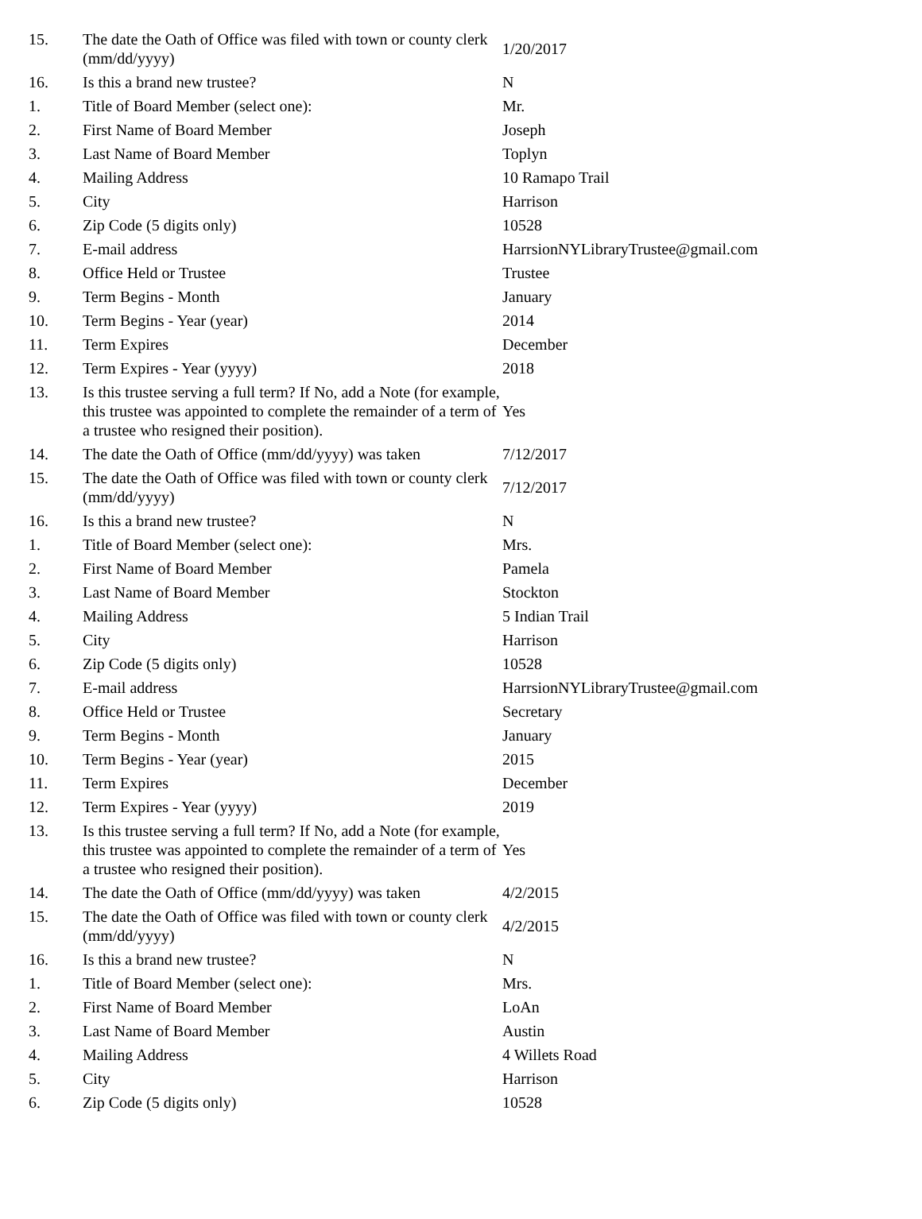| 15. | The date the Oath of Office was filed with town or county clerk (mm/dd/yyyy) | 1/20/2017 |
| 16. | Is this a brand new trustee? | N |
| 1. | Title of Board Member (select one): | Mr. |
| 2. | First Name of Board Member | Joseph |
| 3. | Last Name of Board Member | Toplyn |
| 4. | Mailing Address | 10 Ramapo Trail |
| 5. | City | Harrison |
| 6. | Zip Code (5 digits only) | 10528 |
| 7. | E-mail address | HarrsionNYLibraryTrustee@gmail.com |
| 8. | Office Held or Trustee | Trustee |
| 9. | Term Begins - Month | January |
| 10. | Term Begins - Year (year) | 2014 |
| 11. | Term Expires | December |
| 12. | Term Expires - Year (yyyy) | 2018 |
| 13. | Is this trustee serving a full term? If No, add a Note (for example, this trustee was appointed to complete the remainder of a term of a trustee who resigned their position). | Yes |
| 14. | The date the Oath of Office (mm/dd/yyyy) was taken | 7/12/2017 |
| 15. | The date the Oath of Office was filed with town or county clerk (mm/dd/yyyy) | 7/12/2017 |
| 16. | Is this a brand new trustee? | N |
| 1. | Title of Board Member (select one): | Mrs. |
| 2. | First Name of Board Member | Pamela |
| 3. | Last Name of Board Member | Stockton |
| 4. | Mailing Address | 5 Indian Trail |
| 5. | City | Harrison |
| 6. | Zip Code (5 digits only) | 10528 |
| 7. | E-mail address | HarrsionNYLibraryTrustee@gmail.com |
| 8. | Office Held or Trustee | Secretary |
| 9. | Term Begins - Month | January |
| 10. | Term Begins - Year (year) | 2015 |
| 11. | Term Expires | December |
| 12. | Term Expires - Year (yyyy) | 2019 |
| 13. | Is this trustee serving a full term? If No, add a Note (for example, this trustee was appointed to complete the remainder of a term of a trustee who resigned their position). | Yes |
| 14. | The date the Oath of Office (mm/dd/yyyy) was taken | 4/2/2015 |
| 15. | The date the Oath of Office was filed with town or county clerk (mm/dd/yyyy) | 4/2/2015 |
| 16. | Is this a brand new trustee? | N |
| 1. | Title of Board Member (select one): | Mrs. |
| 2. | First Name of Board Member | LoAn |
| 3. | Last Name of Board Member | Austin |
| 4. | Mailing Address | 4 Willets Road |
| 5. | City | Harrison |
| 6. | Zip Code (5 digits only) | 10528 |